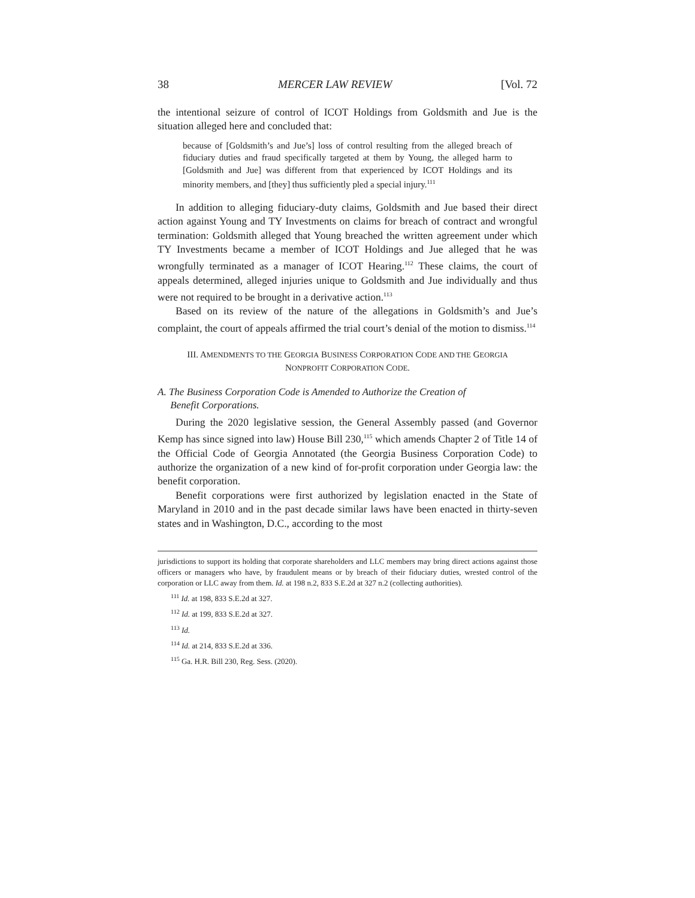38 MERCER LAW REVIEW [Vol. 72
the intentional seizure of control of ICOT Holdings from Goldsmith and Jue is the situation alleged here and concluded that:
because of [Goldsmith’s and Jue’s] loss of control resulting from the alleged breach of fiduciary duties and fraud specifically targeted at them by Young, the alleged harm to [Goldsmith and Jue] was different from that experienced by ICOT Holdings and its minority members, and [they] thus sufficiently pled a special injury.<sup>111</sup>
In addition to alleging fiduciary-duty claims, Goldsmith and Jue based their direct action against Young and TY Investments on claims for breach of contract and wrongful termination: Goldsmith alleged that Young breached the written agreement under which TY Investments became a member of ICOT Holdings and Jue alleged that he was wrongfully terminated as a manager of ICOT Hearing.<sup>112</sup> These claims, the court of appeals determined, alleged injuries unique to Goldsmith and Jue individually and thus were not required to be brought in a derivative action.<sup>113</sup>
Based on its review of the nature of the allegations in Goldsmith’s and Jue’s complaint, the court of appeals affirmed the trial court’s denial of the motion to dismiss.<sup>114</sup>
III. AMENDMENTS TO THE GEORGIA BUSINESS CORPORATION CODE AND THE GEORGIA
NONPROFIT CORPORATION CODE.
A. The Business Corporation Code is Amended to Authorize the Creation of
Benefit Corporations.
During the 2020 legislative session, the General Assembly passed (and Governor Kemp has since signed into law) House Bill 230,<sup>115</sup> which amends Chapter 2 of Title 14 of the Official Code of Georgia Annotated (the Georgia Business Corporation Code) to authorize the organization of a new kind of for-profit corporation under Georgia law: the benefit corporation.
Benefit corporations were first authorized by legislation enacted in the State of Maryland in 2010 and in the past decade similar laws have been enacted in thirty-seven states and in Washington, D.C., according to the most
jurisdictions to support its holding that corporate shareholders and LLC members may bring direct actions against those officers or managers who have, by fraudulent means or by breach of their fiduciary duties, wrested control of the corporation or LLC away from them. Id. at 198 n.2, 833 S.E.2d at 327 n.2 (collecting authorities).
<sup>111</sup> Id. at 198, 833 S.E.2d at 327.
<sup>112</sup> Id. at 199, 833 S.E.2d at 327.
<sup>113</sup> Id.
<sup>114</sup> Id. at 214, 833 S.E.2d at 336.
<sup>115</sup> Ga. H.R. Bill 230, Reg. Sess. (2020).